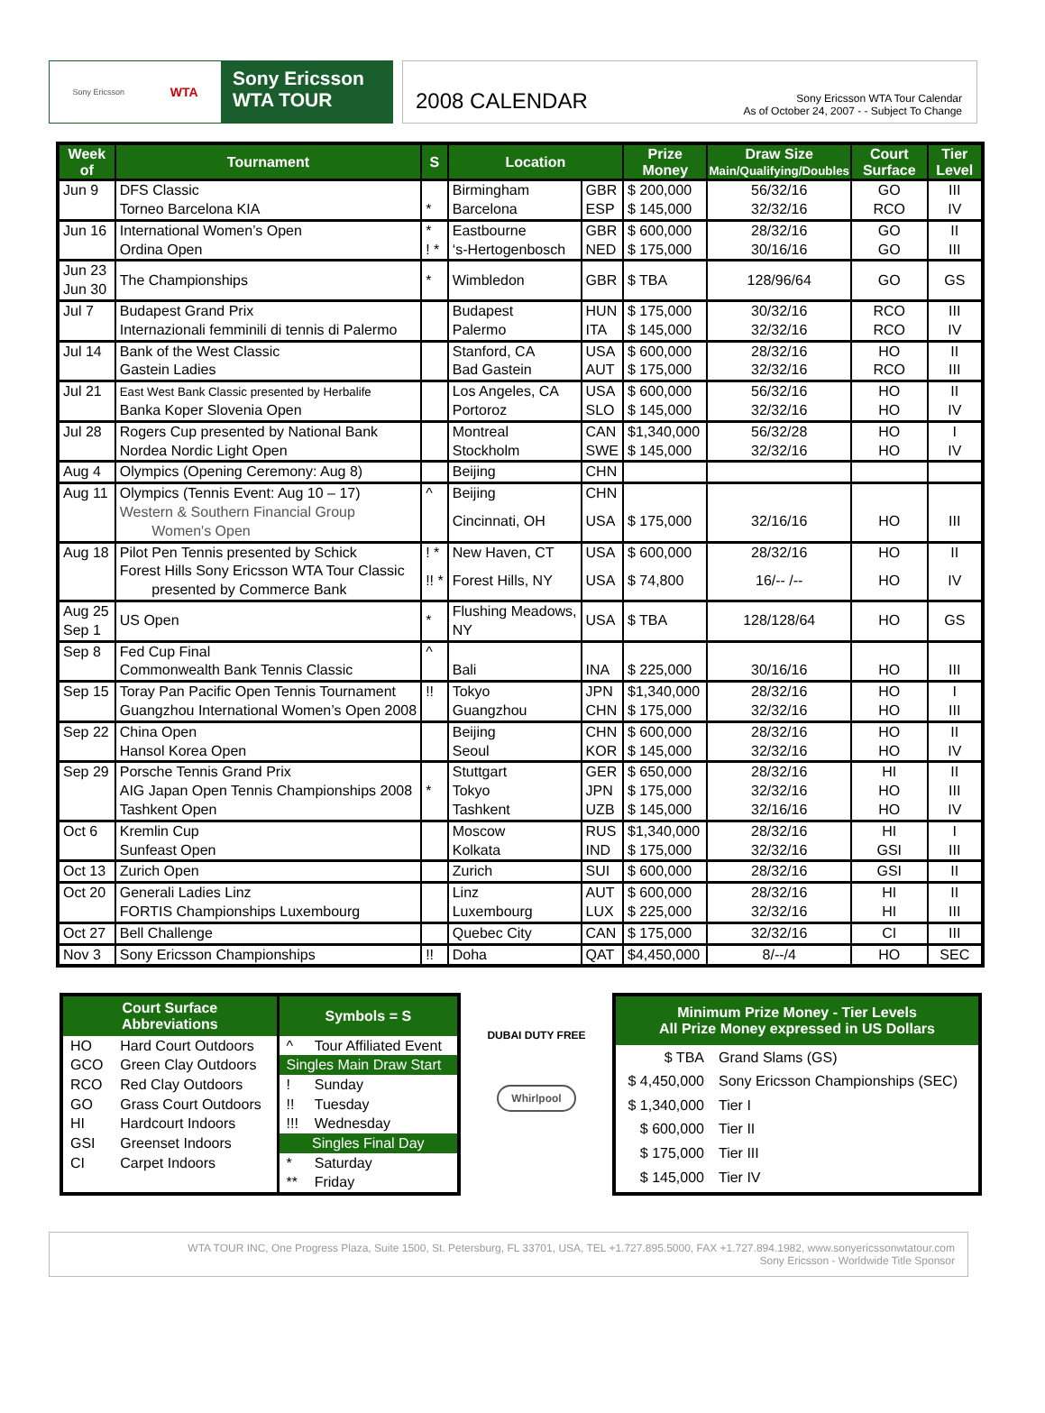Sony Ericsson WTA
Sony Ericsson
WTA TOUR
2008 CALENDAR
Sony Ericsson WTA Tour Calendar
As of October 24, 2007 - - Subject To Change
| Week of | Tournament | S | Location | | Prize Money | Draw Size Main/Qualifying/Doubles | Court Surface | Tier Level |
| --- | --- | --- | --- | --- | --- | --- | --- | --- |
| Jun 9 | DFS Classic | | Birmingham | GBR | $ 200,000 | 56/32/16 | GO | III |
| | Torneo Barcelona KIA | * | Barcelona | ESP | $ 145,000 | 32/32/16 | RCO | IV |
| Jun 16 | International Women’s Open | * | Eastbourne | GBR | $ 600,000 | 28/32/16 | GO | II |
| | Ordina Open | ! * | ‘s-Hertogenbosch | NED | $ 175,000 | 30/16/16 | GO | III |
| Jun 23 Jun 30 | The Championships | * | Wimbledon | GBR | $ TBA | 128/96/64 | GO | GS |
| Jul 7 | Budapest Grand Prix | | Budapest | HUN | $ 175,000 | 30/32/16 | RCO | III |
| | Internazionali femminili di tennis di Palermo | | Palermo | ITA | $ 145,000 | 32/32/16 | RCO | IV |
| Jul 14 | Bank of the West Classic | | Stanford, CA | USA | $ 600,000 | 28/32/16 | HO | II |
| | Gastein Ladies | | Bad Gastein | AUT | $ 175,000 | 32/32/16 | RCO | III |
| Jul 21 | East West Bank Classic presented by Herbalife | | Los Angeles, CA | USA | $ 600,000 | 56/32/16 | HO | II |
| | Banka Koper Slovenia Open | | Portoroz | SLO | $ 145,000 | 32/32/16 | HO | IV |
| Jul 28 | Rogers Cup presented by National Bank | | Montreal | CAN | $1,340,000 | 56/32/28 | HO | I |
| | Nordea Nordic Light Open | | Stockholm | SWE | $ 145,000 | 32/32/16 | HO | IV |
| Aug 4 | Olympics (Opening Ceremony: Aug 8) | | Beijing | CHN | | | | |
| Aug 11 | Olympics (Tennis Event: Aug 10 – 17) | ^ | Beijing | CHN | | | | |
| | Western & Southern Financial Group Women's Open | | Cincinnati, OH | USA | $ 175,000 | 32/16/16 | HO | III |
| Aug 18 | Pilot Pen Tennis presented by Schick | ! * | New Haven, CT | USA | $ 600,000 | 28/32/16 | HO | II |
| | Forest Hills Sony Ericsson WTA Tour Classic presented by Commerce Bank | !! * | Forest Hills, NY | USA | $ 74,800 | 16/-- /-- | HO | IV |
| Aug 25 Sep 1 | US Open | * | Flushing Meadows, NY | USA | $ TBA | 128/128/64 | HO | GS |
| Sep 8 | Fed Cup Final | ^ | | | | | | |
| | Commonwealth Bank Tennis Classic | | Bali | INA | $ 225,000 | 30/16/16 | HO | III |
| Sep 15 | Toray Pan Pacific Open Tennis Tournament | !! | Tokyo | JPN | $1,340,000 | 28/32/16 | HO | I |
| | Guangzhou International Women’s Open 2008 | | Guangzhou | CHN | $ 175,000 | 32/32/16 | HO | III |
| Sep 22 | China Open | | Beijing | CHN | $ 600,000 | 28/32/16 | HO | II |
| | Hansol Korea Open | | Seoul | KOR | $ 145,000 | 32/32/16 | HO | IV |
| Sep 29 | Porsche Tennis Grand Prix | | Stuttgart | GER | $ 650,000 | 28/32/16 | HI | II |
| | AIG Japan Open Tennis Championships 2008 | * | Tokyo | JPN | $ 175,000 | 32/32/16 | HO | III |
| | Tashkent Open | | Tashkent | UZB | $ 145,000 | 32/16/16 | HO | IV |
| Oct 6 | Kremlin Cup | | Moscow | RUS | $1,340,000 | 28/32/16 | HI | I |
| | Sunfeast Open | | Kolkata | IND | $ 175,000 | 32/32/16 | GSI | III |
| Oct 13 | Zurich Open | | Zurich | SUI | $ 600,000 | 28/32/16 | GSI | II |
| Oct 20 | Generali Ladies Linz | | Linz | AUT | $ 600,000 | 28/32/16 | HI | II |
| | FORTIS Championships Luxembourg | | Luxembourg | LUX | $ 225,000 | 32/32/16 | HI | III |
| Oct 27 | Bell Challenge | | Quebec City | CAN | $ 175,000 | 32/32/16 | CI | III |
| Nov 3 | Sony Ericsson Championships | !! | Doha | QAT | $4,450,000 | 8/--/4 | HO | SEC |
| Court Surface Abbreviations | | Symbols = S | |
| --- | --- | --- | --- |
| HO | Hard Court Outdoors | ^ | Tour Affiliated Event |
| GCO | Green Clay Outdoors | Singles Main Draw Start | |
| RCO | Red Clay Outdoors | ! | Sunday |
| GO | Grass Court Outdoors | !! | Tuesday |
| HI | Hardcourt Indoors | !!! | Wednesday |
| GSI | Greenset Indoors | Singles Final Day | |
| CI | Carpet Indoors | * | Saturday |
| | | ** | Friday |
DUBAI DUTY FREE
Whirlpool
| Minimum Prize Money - Tier Levels All Prize Money expressed in US Dollars | |
| --- | --- |
| $ TBA | Grand Slams (GS) |
| $ 4,450,000 | Sony Ericsson Championships (SEC) |
| $ 1,340,000 | Tier I |
| $ 600,000 | Tier II |
| $ 175,000 | Tier III |
| $ 145,000 | Tier IV |
WTA TOUR INC, One Progress Plaza, Suite 1500, St. Petersburg, FL 33701, USA, TEL +1.727.895.5000, FAX +1.727.894.1982, www.sonyericssonwtatour.com
Sony Ericsson - Worldwide Title Sponsor